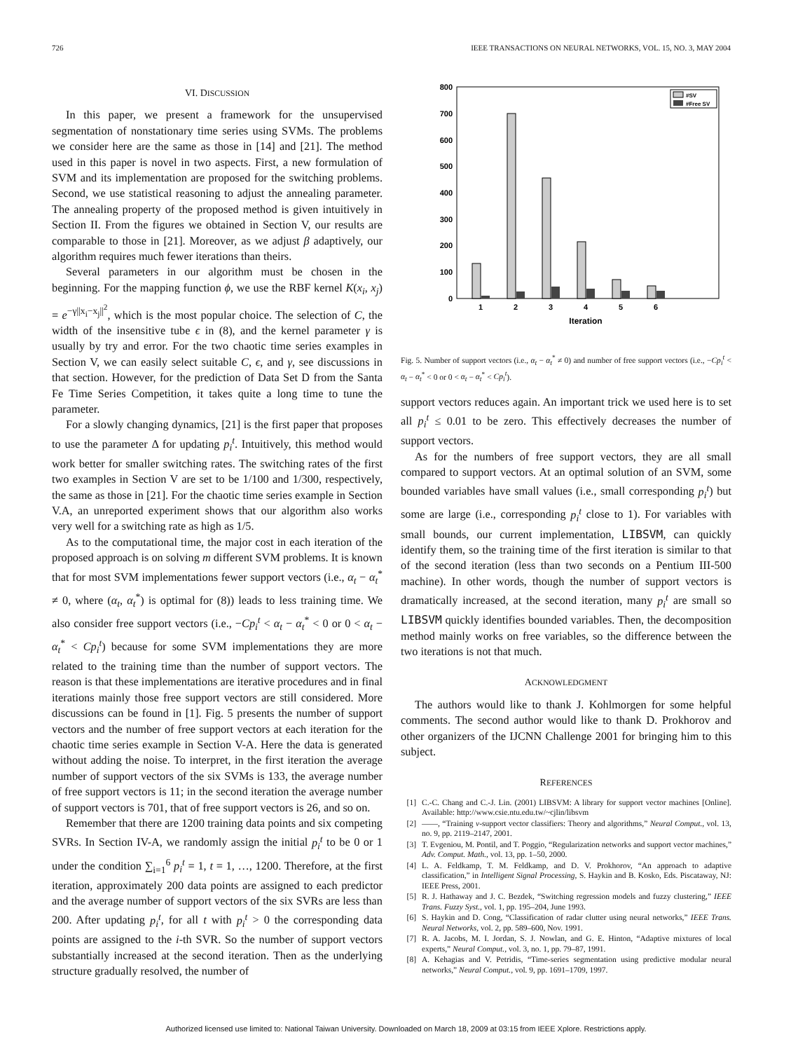726 IEEE TRANSACTIONS ON NEURAL NETWORKS, VOL. 15, NO. 3, MAY 2004
VI. DISCUSSION
In this paper, we present a framework for the unsupervised segmentation of nonstationary time series using SVMs. The problems we consider here are the same as those in [14] and [21]. The method used in this paper is novel in two aspects. First, a new formulation of SVM and its implementation are proposed for the switching problems. Second, we use statistical reasoning to adjust the annealing parameter. The annealing property of the proposed method is given intuitively in Section II. From the figures we obtained in Section V, our results are comparable to those in [21]. Moreover, as we adjust β adaptively, our algorithm requires much fewer iterations than theirs.
Several parameters in our algorithm must be chosen in the beginning. For the mapping function ϕ, we use the RBF kernel K(x<sub>i</sub>, x<sub>j</sub>) = e<sup>−γ||x<sub>i</sub>−x<sub>j</sub>||<sup>2</sup></sup>, which is the most popular choice. The selection of C, the width of the insensitive tube ϵ in (8), and the kernel parameter γ is usually by try and error. For the two chaotic time series examples in Section V, we can easily select suitable C, ϵ, and γ, see discussions in that section. However, for the prediction of Data Set D from the Santa Fe Time Series Competition, it takes quite a long time to tune the parameter.
For a slowly changing dynamics, [21] is the first paper that proposes to use the parameter Δ for updating p<sub>i</sub><sup>t</sup>. Intuitively, this method would work better for smaller switching rates. The switching rates of the first two examples in Section V are set to be 1/100 and 1/300, respectively, the same as those in [21]. For the chaotic time series example in Section V.A, an unreported experiment shows that our algorithm also works very well for a switching rate as high as 1/5.
As to the computational time, the major cost in each iteration of the proposed approach is on solving m different SVM problems. It is known that for most SVM implementations fewer support vectors (i.e., α<sub>t</sub> − α<sub>t</sub><sup>*</sup> ≠ 0, where (α<sub>t</sub>, α<sub>t</sub><sup>*</sup>) is optimal for (8)) leads to less training time. We also consider free support vectors (i.e., −Cp<sub>i</sub><sup>t</sup> < α<sub>t</sub> − α<sub>t</sub><sup>*</sup> < 0 or 0 < α<sub>t</sub> − α<sub>t</sub><sup>*</sup> < Cp<sub>i</sub><sup>t</sup>) because for some SVM implementations they are more related to the training time than the number of support vectors. The reason is that these implementations are iterative procedures and in final iterations mainly those free support vectors are still considered. More discussions can be found in [1]. Fig. 5 presents the number of support vectors and the number of free support vectors at each iteration for the chaotic time series example in Section V-A. Here the data is generated without adding the noise. To interpret, in the first iteration the average number of support vectors of the six SVMs is 133, the average number of free support vectors is 11; in the second iteration the average number of support vectors is 701, that of free support vectors is 26, and so on.
Remember that there are 1200 training data points and six competing SVRs. In Section IV-A, we randomly assign the initial p<sub>i</sub><sup>t</sup> to be 0 or 1 under the condition ∑<sub>i=1</sub><sup>6</sup> p<sub>i</sub><sup>t</sup> = 1, t = 1, …, 1200. Therefore, at the first iteration, approximately 200 data points are assigned to each predictor and the average number of support vectors of the six SVRs are less than 200. After updating p<sub>i</sub><sup>t</sup>, for all t with p<sub>i</sub><sup>t</sup> > 0 the corresponding data points are assigned to the i-th SVR. So the number of support vectors substantially increased at the second iteration. Then as the underlying structure gradually resolved, the number of
0
100
200
300
400
500
600
700
800
1
2
3
4
5
6
Iteration
#SV
#Free SV
Fig. 5. Number of support vectors (i.e., α<sub>t</sub> − α<sub>t</sub><sup>*</sup> ≠ 0) and number of free support vectors (i.e., −Cp<sub>i</sub><sup>t</sup> < α<sub>t</sub> − α<sub>t</sub><sup>*</sup> < 0 or 0 < α<sub>t</sub> − α<sub>t</sub><sup>*</sup> < Cp<sub>i</sub><sup>t</sup>).
support vectors reduces again. An important trick we used here is to set all p<sub>i</sub><sup>t</sup> ≤ 0.01 to be zero. This effectively decreases the number of support vectors.
As for the numbers of free support vectors, they are all small compared to support vectors. At an optimal solution of an SVM, some bounded variables have small values (i.e., small corresponding p<sub>i</sub><sup>t</sup>) but some are large (i.e., corresponding p<sub>i</sub><sup>t</sup> close to 1). For variables with small bounds, our current implementation, LIBSVM, can quickly identify them, so the training time of the first iteration is similar to that of the second iteration (less than two seconds on a Pentium III-500 machine). In other words, though the number of support vectors is dramatically increased, at the second iteration, many p<sub>i</sub><sup>t</sup> are small so LIBSVM quickly identifies bounded variables. Then, the decomposition method mainly works on free variables, so the difference between the two iterations is not that much.
ACKNOWLEDGMENT
The authors would like to thank J. Kohlmorgen for some helpful comments. The second author would like to thank D. Prokhorov and other organizers of the IJCNN Challenge 2001 for bringing him to this subject.
REFERENCES
[1] C.-C. Chang and C.-J. Lin. (2001) LIBSVM: A library for support vector machines [Online]. Available: http://www.csie.ntu.edu.tw/~cjlin/libsvm
[2] ——, “Training ν-support vector classifiers: Theory and algorithms,” Neural Comput., vol. 13, no. 9, pp. 2119–2147, 2001.
[3] T. Evgeniou, M. Pontil, and T. Poggio, “Regularization networks and support vector machines,” Adv. Comput. Math., vol. 13, pp. 1–50, 2000.
[4] L. A. Feldkamp, T. M. Feldkamp, and D. V. Prokhorov, “An approach to adaptive classification,” in Intelligent Signal Processing, S. Haykin and B. Kosko, Eds. Piscataway, NJ: IEEE Press, 2001.
[5] R. J. Hathaway and J. C. Bezdek, “Switching regression models and fuzzy clustering,” IEEE Trans. Fuzzy Syst., vol. 1, pp. 195–204, June 1993.
[6] S. Haykin and D. Cong, “Classification of radar clutter using neural networks,” IEEE Trans. Neural Networks, vol. 2, pp. 589–600, Nov. 1991.
[7] R. A. Jacobs, M. I. Jordan, S. J. Nowlan, and G. E. Hinton, “Adaptive mixtures of local experts,” Neural Comput., vol. 3, no. 1, pp. 79–87, 1991.
[8] A. Kehagias and V. Petridis, “Time-series segmentation using predictive modular neural networks,” Neural Comput., vol. 9, pp. 1691–1709, 1997.
Authorized licensed use limited to: National Taiwan University. Downloaded on March 18, 2009 at 03:15 from IEEE Xplore. Restrictions apply.